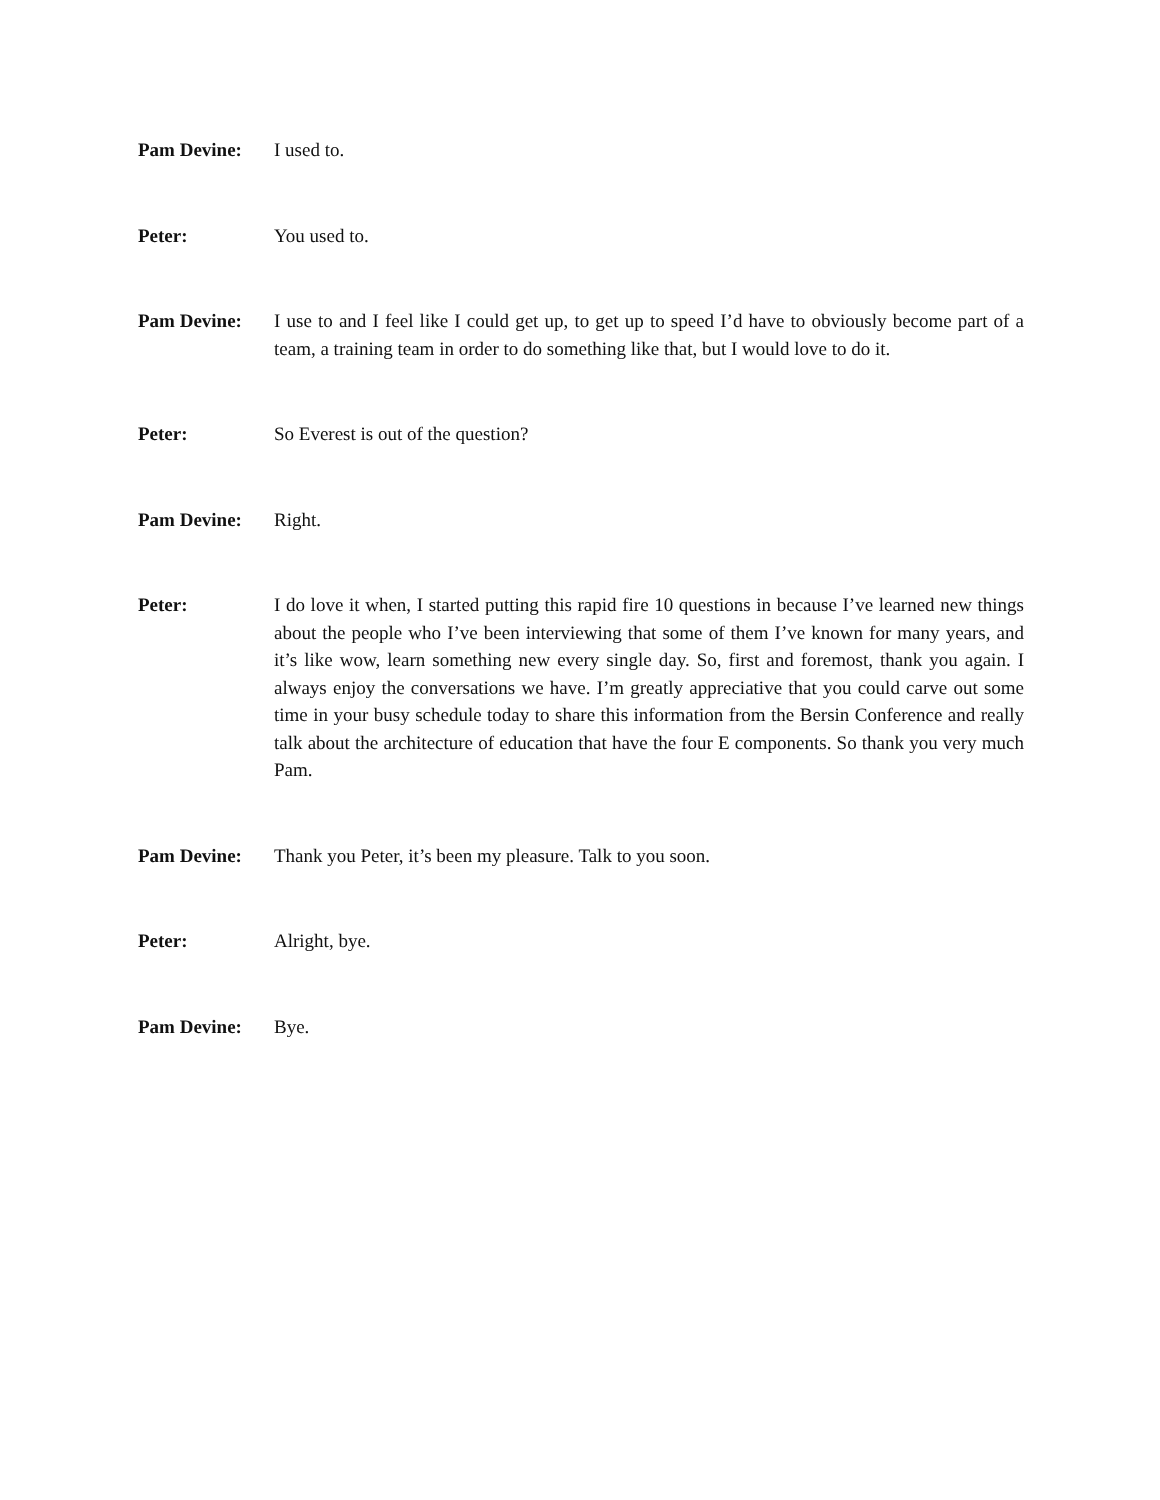Pam Devine: I used to.
Peter: You used to.
Pam Devine: I use to and I feel like I could get up, to get up to speed I’d have to obviously become part of a team, a training team in order to do something like that, but I would love to do it.
Peter: So Everest is out of the question?
Pam Devine: Right.
Peter: I do love it when, I started putting this rapid fire 10 questions in because I’ve learned new things about the people who I’ve been interviewing that some of them I’ve known for many years, and it’s like wow, learn something new every single day. So, first and foremost, thank you again. I always enjoy the conversations we have. I’m greatly appreciative that you could carve out some time in your busy schedule today to share this information from the Bersin Conference and really talk about the architecture of education that have the four E components. So thank you very much Pam.
Pam Devine: Thank you Peter, it’s been my pleasure. Talk to you soon.
Peter: Alright, bye.
Pam Devine: Bye.